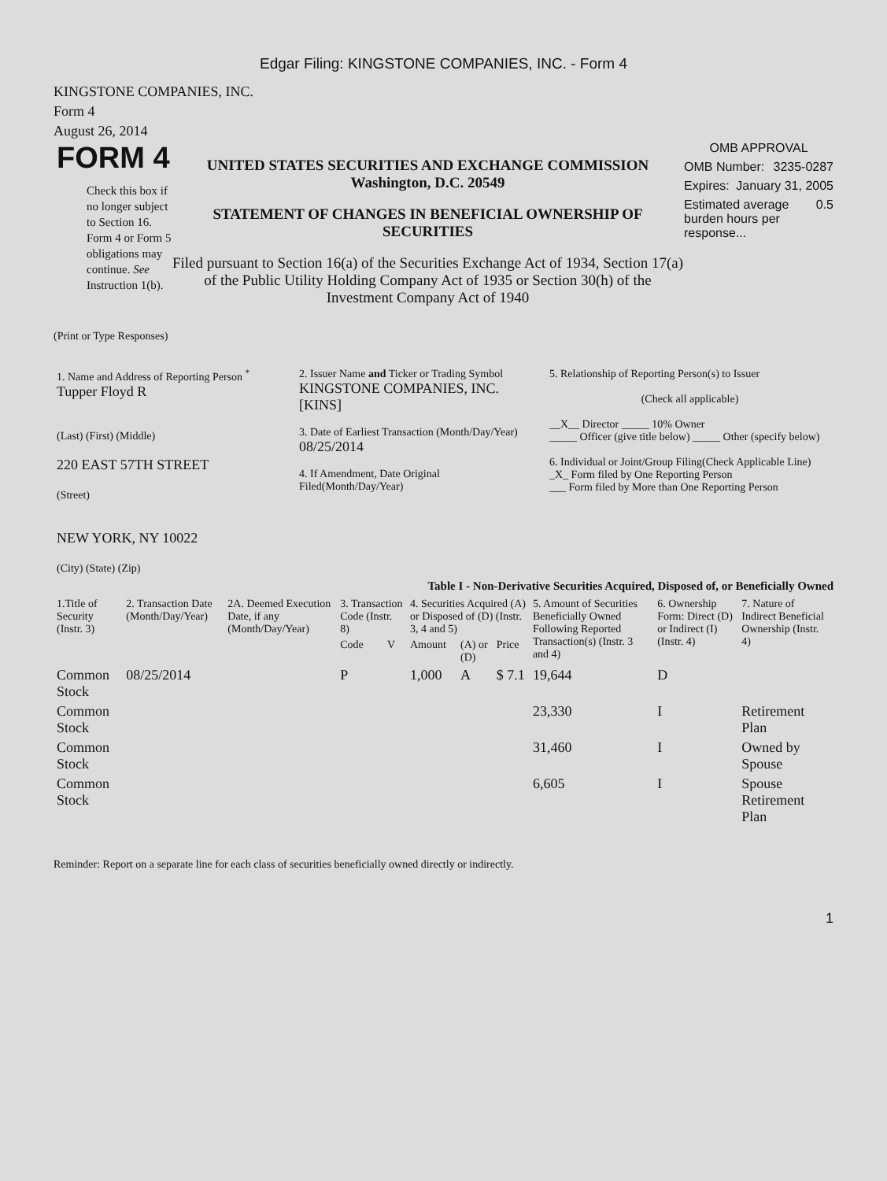Edgar Filing: KINGSTONE COMPANIES, INC. - Form 4
KINGSTONE COMPANIES, INC.
Form 4
August 26, 2014
FORM 4
Check this box if no longer subject to Section 16. Form 4 or Form 5 obligations may continue. See Instruction 1(b).
UNITED STATES SECURITIES AND EXCHANGE COMMISSION
Washington, D.C. 20549
STATEMENT OF CHANGES IN BENEFICIAL OWNERSHIP OF SECURITIES
Filed pursuant to Section 16(a) of the Securities Exchange Act of 1934, Section 17(a) of the Public Utility Holding Company Act of 1935 or Section 30(h) of the Investment Company Act of 1940
OMB APPROVAL
OMB Number: 3235-0287
Expires: January 31, 2005
Estimated average burden hours per response... 0.5
(Print or Type Responses)
| 1. Name and Address of Reporting Person <sup>*</sup> Tupper Floyd R (Last) (First) (Middle) 220 EAST 57TH STREET (Street) NEW YORK, NY 10022 (City) (State) (Zip) | 2. Issuer Name and Ticker or Trading Symbol KINGSTONE COMPANIES, INC. [KINS] 3. Date of Earliest Transaction (Month/Day/Year) 08/25/2014 4. If Amendment, Date Original Filed(Month/Day/Year) | 5. Relationship of Reporting Person(s) to Issuer (Check all applicable) __X__ Director _____ 10% Owner _____ Officer (give title below) _____ Other (specify below) 6. Individual or Joint/Group Filing(Check Applicable Line) _X_ Form filed by One Reporting Person ___ Form filed by More than One Reporting Person |
Table I - Non-Derivative Securities Acquired, Disposed of, or Beneficially Owned
| 1.Title of Security (Instr. 3) | 2. Transaction Date (Month/Day/Year) | 2A. Deemed Execution Date, if any (Month/Day/Year) | 3. Transaction Code (Instr. 8) | | 4. Securities Acquired (A) or Disposed of (D) (Instr. 3, 4 and 5) | | | 5. Amount of Securities Beneficially Owned Following Reported Transaction(s) (Instr. 3 and 4) | 6. Ownership Form: Direct (D) or Indirect (I) (Instr. 4) | 7. Nature of Indirect Beneficial Ownership (Instr. 4) |
| --- | --- | --- | --- | --- | --- | --- | --- | --- | --- | --- |
| | | | Code | V | Amount | (A) or (D) | Price | | | |
| Common Stock | 08/25/2014 | | P | | 1,000 | A | $ 7.1 | 19,644 | D | |
| Common Stock | | | | | | | | 23,330 | I | Retirement Plan |
| Common Stock | | | | | | | | 31,460 | I | Owned by Spouse |
| Common Stock | | | | | | | | 6,605 | I | Spouse Retirement Plan |
Reminder: Report on a separate line for each class of securities beneficially owned directly or indirectly.
1